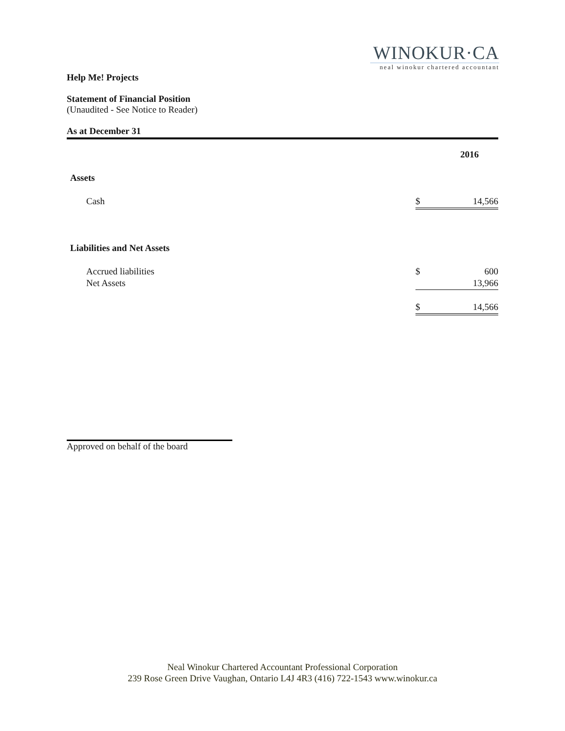WINOKUR·CA
neal winokur chartered accountant
Help Me! Projects
Statement of Financial Position
(Unaudited - See Notice to Reader)
As at December 31
| | | 2016 |
| Assets | | |
| Cash | $ | 14,566 |
| Liabilities and Net Assets | | |
| Accrued liabilities | $ | 600 |
| Net Assets | | 13,966 |
| | $ | 14,566 |
Approved on behalf of the board
Neal Winokur Chartered Accountant Professional Corporation
239 Rose Green Drive Vaughan, Ontario L4J 4R3 (416) 722-1543 www.winokur.ca